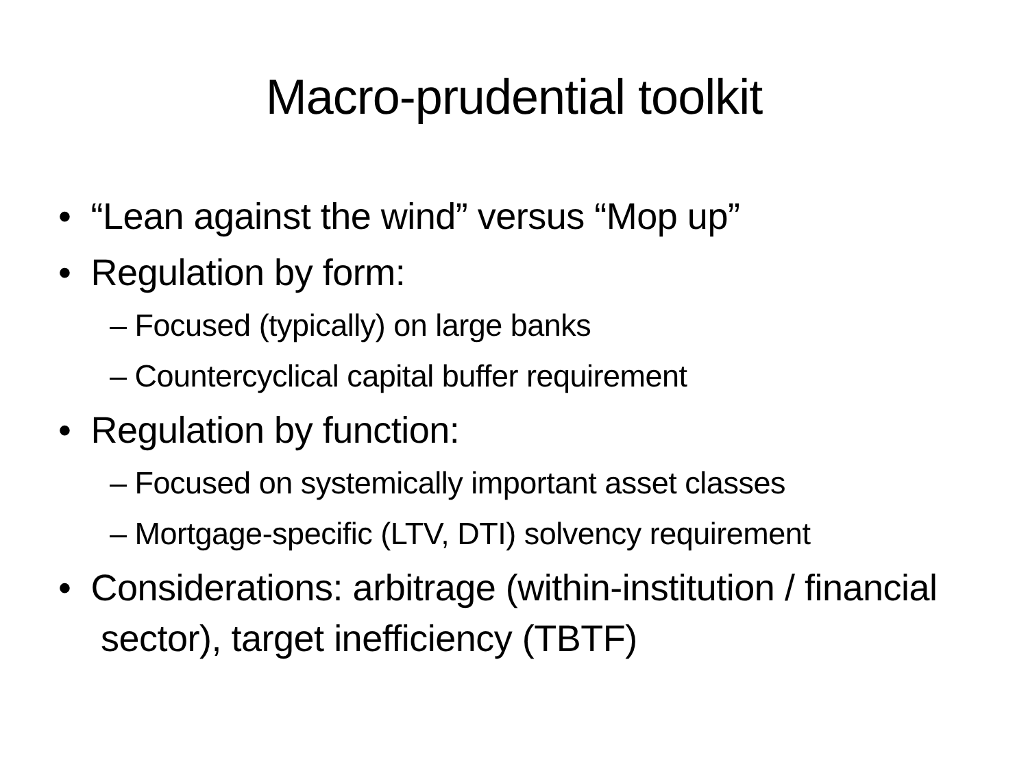Macro-prudential toolkit
• “Lean against the wind” versus “Mop up”
• Regulation by form:
– Focused (typically) on large banks
– Countercyclical capital buffer requirement
• Regulation by function:
– Focused on systemically important asset classes
– Mortgage-specific (LTV, DTI) solvency requirement
• Considerations: arbitrage (within-institution / financial sector), target inefficiency (TBTF)